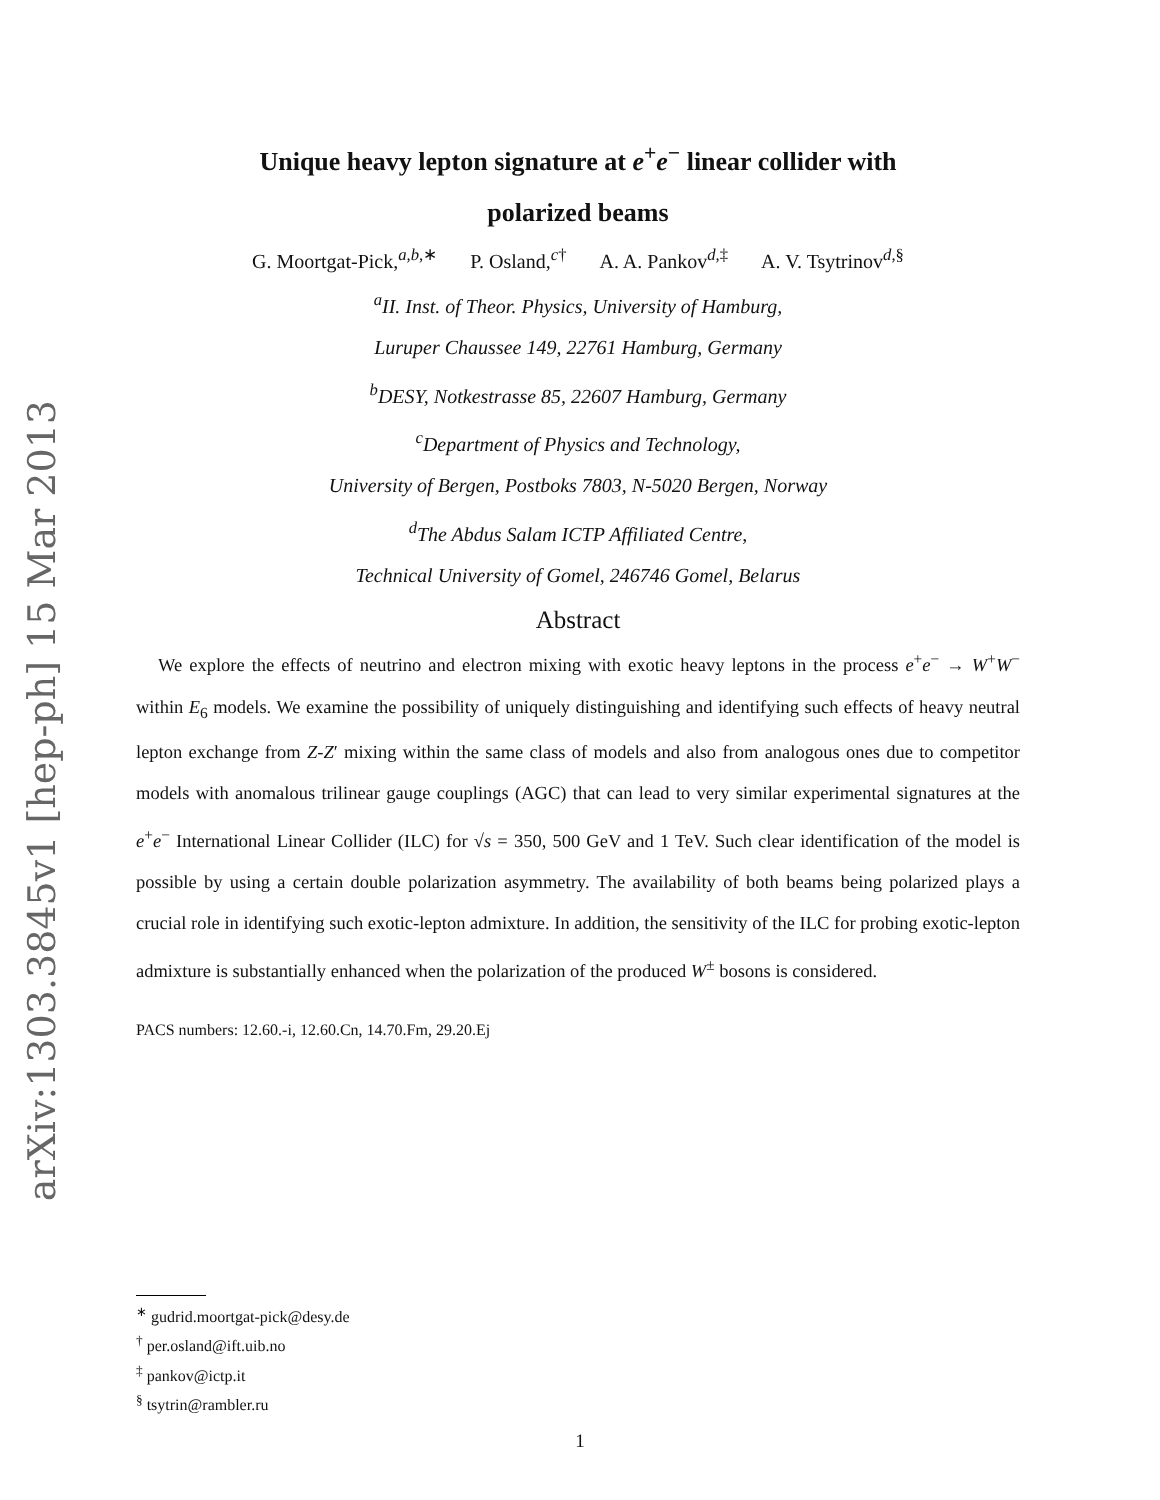arXiv:1303.3845v1 [hep-ph] 15 Mar 2013
Unique heavy lepton signature at e<sup>+</sup>e<sup>−</sup> linear collider with
polarized beams
G. Moortgat-Pick,<sup>a,b,∗</sup> P. Osland,<sup>c†</sup> A. A. Pankov<sup>d,‡</sup> A. V. Tsytrinov<sup>d,§</sup>
<sup>a</sup> II. Inst. of Theor. Physics, University of Hamburg,
Luruper Chaussee 149, 22761 Hamburg, Germany
<sup>b</sup> DESY, Notkestrasse 85, 22607 Hamburg, Germany
<sup>c</sup> Department of Physics and Technology,
University of Bergen, Postboks 7803, N-5020 Bergen, Norway
<sup>d</sup> The Abdus Salam ICTP Affiliated Centre,
Technical University of Gomel, 246746 Gomel, Belarus
Abstract
We explore the effects of neutrino and electron mixing with exotic heavy leptons in the process e<sup>+</sup>e<sup>−</sup> → W<sup>+</sup>W<sup>−</sup> within E<sub>6</sub> models. We examine the possibility of uniquely distinguishing and identifying such effects of heavy neutral lepton exchange from Z-Z′ mixing within the same class of models and also from analogous ones due to competitor models with anomalous trilinear gauge couplings (AGC) that can lead to very similar experimental signatures at the e<sup>+</sup>e<sup>−</sup> International Linear Collider (ILC) for √s = 350, 500 GeV and 1 TeV. Such clear identification of the model is possible by using a certain double polarization asymmetry. The availability of both beams being polarized plays a crucial role in identifying such exotic-lepton admixture. In addition, the sensitivity of the ILC for probing exotic-lepton admixture is substantially enhanced when the polarization of the produced W<sup>±</sup> bosons is considered.
PACS numbers: 12.60.-i, 12.60.Cn, 14.70.Fm, 29.20.Ej
<sup>∗</sup> gudrid.moortgat-pick@desy.de
<sup>†</sup> per.osland@ift.uib.no
<sup>‡</sup> pankov@ictp.it
<sup>§</sup> tsytrin@rambler.ru
1